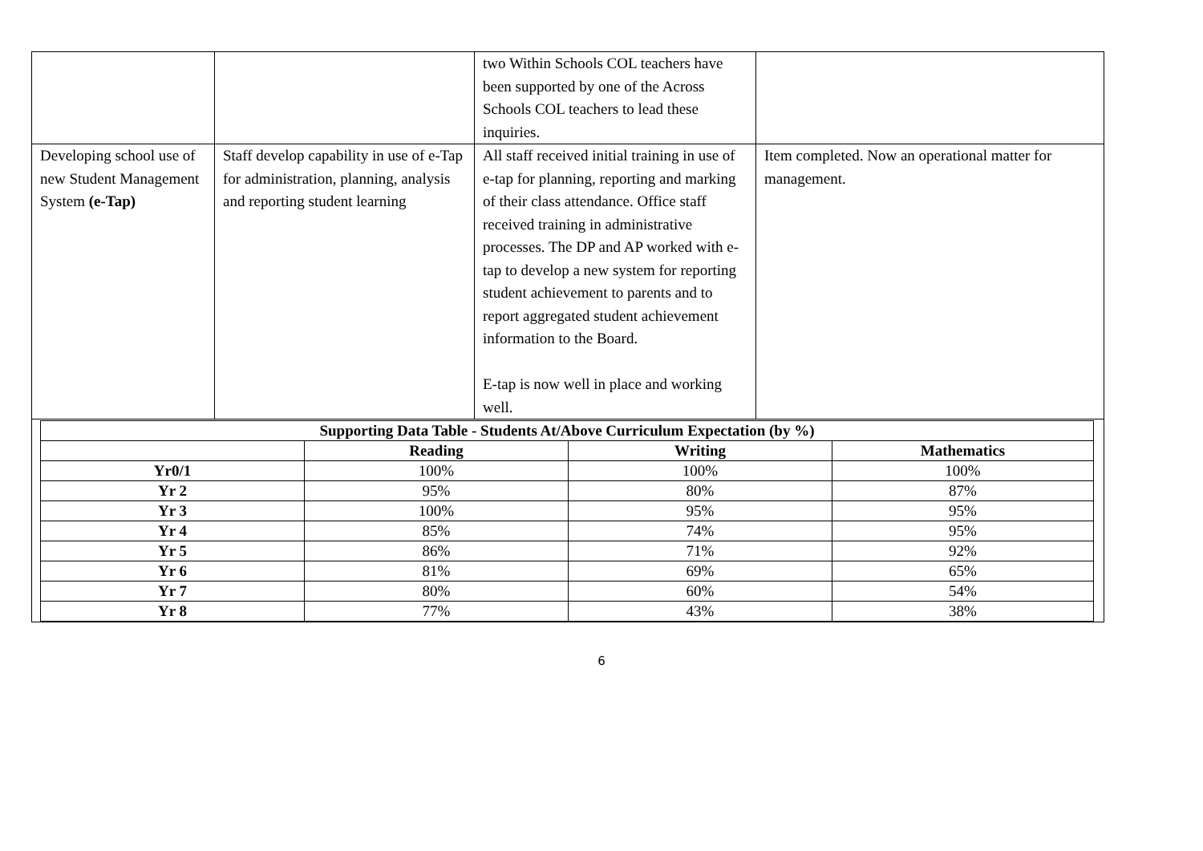| | | two Within Schools COL teachers have been supported by one of the Across Schools COL teachers to lead these inquiries. | |
| Developing school use of new Student Management System (e-Tap) | Staff develop capability in use of e-Tap for administration, planning, analysis and reporting student learning | All staff received initial training in use of e-tap for planning, reporting and marking of their class attendance. Office staff received training in administrative processes. The DP and AP worked with e-tap to develop a new system for reporting student achievement to parents and to report aggregated student achievement information to the Board. E-tap is now well in place and working well. | Item completed. Now an operational matter for management. |
| Supporting Data Table - Students At/Above Curriculum Expectation (by %) | | | |
| --- | --- | --- | --- |
| | Reading | Writing | Mathematics |
| Yr0/1 | 100% | 100% | 100% |
| Yr 2 | 95% | 80% | 87% |
| Yr 3 | 100% | 95% | 95% |
| Yr 4 | 85% | 74% | 95% |
| Yr 5 | 86% | 71% | 92% |
| Yr 6 | 81% | 69% | 65% |
| Yr 7 | 80% | 60% | 54% |
| Yr 8 | 77% | 43% | 38% |
6